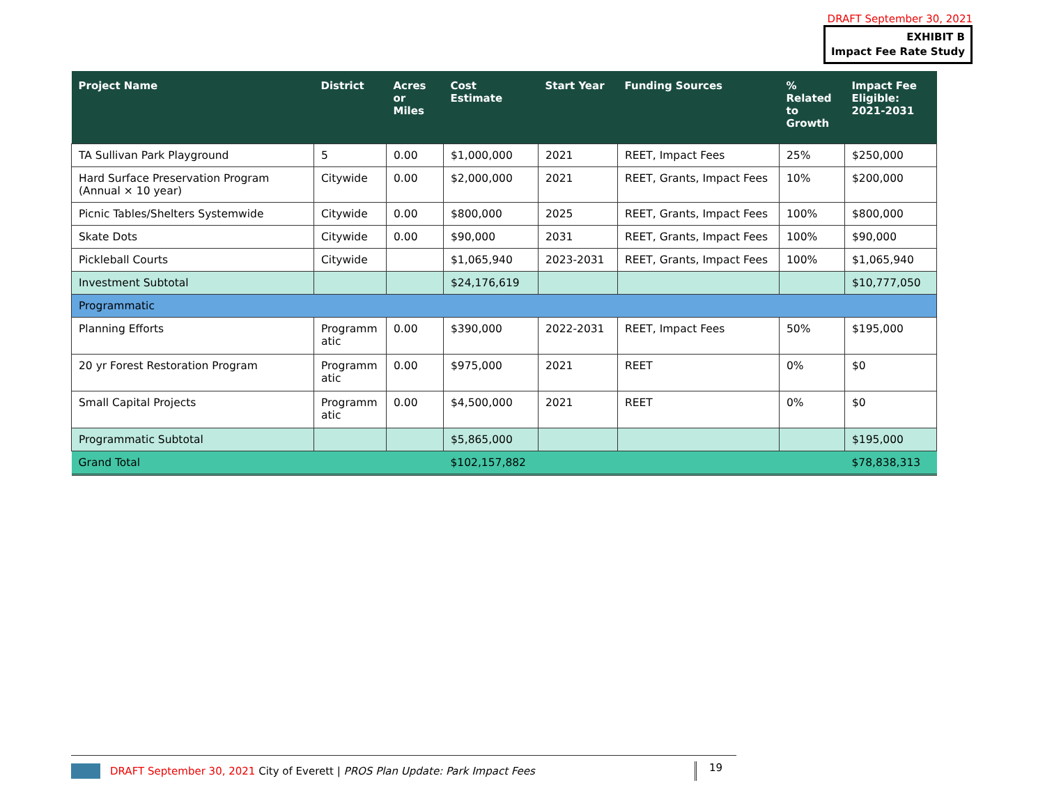DRAFT September 30, 2021
EXHIBIT B
Impact Fee Rate Study
| Project Name | District | Acres or Miles | Cost Estimate | Start Year | Funding Sources | % Related to Growth | Impact Fee Eligible: 2021-2031 |
| --- | --- | --- | --- | --- | --- | --- | --- |
| TA Sullivan Park Playground | 5 | 0.00 | $1,000,000 | 2021 | REET, Impact Fees | 25% | $250,000 |
| Hard Surface Preservation Program (Annual × 10 year) | Citywide | 0.00 | $2,000,000 | 2021 | REET, Grants, Impact Fees | 10% | $200,000 |
| Picnic Tables/Shelters Systemwide | Citywide | 0.00 | $800,000 | 2025 | REET, Grants, Impact Fees | 100% | $800,000 |
| Skate Dots | Citywide | 0.00 | $90,000 | 2031 | REET, Grants, Impact Fees | 100% | $90,000 |
| Pickleball Courts | Citywide | | $1,065,940 | 2023-2031 | REET, Grants, Impact Fees | 100% | $1,065,940 |
| Investment Subtotal | | | $24,176,619 | | | | $10,777,050 |
| Programmatic | | | | | | | |
| Planning Efforts | Programm atic | 0.00 | $390,000 | 2022-2031 | REET, Impact Fees | 50% | $195,000 |
| 20 yr Forest Restoration Program | Programm atic | 0.00 | $975,000 | 2021 | REET | 0% | $0 |
| Small Capital Projects | Programm atic | 0.00 | $4,500,000 | 2021 | REET | 0% | $0 |
| Programmatic Subtotal | | | $5,865,000 | | | | $195,000 |
| Grand Total | | | $102,157,882 | | | | $78,838,313 |
DRAFT September 30, 2021 City of Everett | PROS Plan Update: Park Impact Fees 19